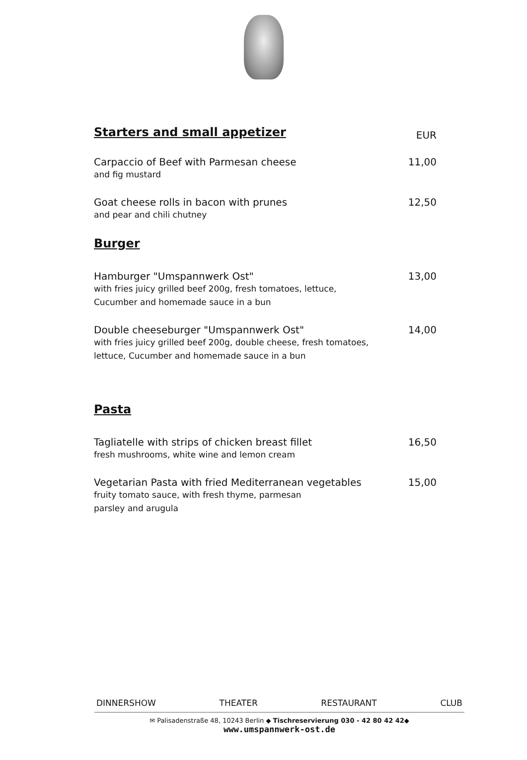Starters and small appetizer
EUR
Carpaccio of Beef with Parmesan cheese 11,00
and fig mustard
Goat cheese rolls in bacon with prunes 12,50
and pear and chili chutney
Burger
Hamburger "Umspannwerk Ost" 13,00
with fries juicy grilled beef 200g, fresh tomatoes, lettuce,
Cucumber and homemade sauce in a bun
Double cheeseburger "Umspannwerk Ost" 14,00
with fries juicy grilled beef 200g, double cheese, fresh tomatoes,
lettuce, Cucumber and homemade sauce in a bun
Pasta
Tagliatelle with strips of chicken breast fillet 16,50
fresh mushrooms, white wine and lemon cream
Vegetarian Pasta with fried Mediterranean vegetables 15,00
fruity tomato sauce, with fresh thyme, parmesan
parsley and arugula
DINNERSHOW THEATER RESTAURANT CLUB
✉ Palisadenstraße 48, 10243 Berlin ◆ Tischreservierung 030 - 42 80 42 42◆
www.umspannwerk-ost.de